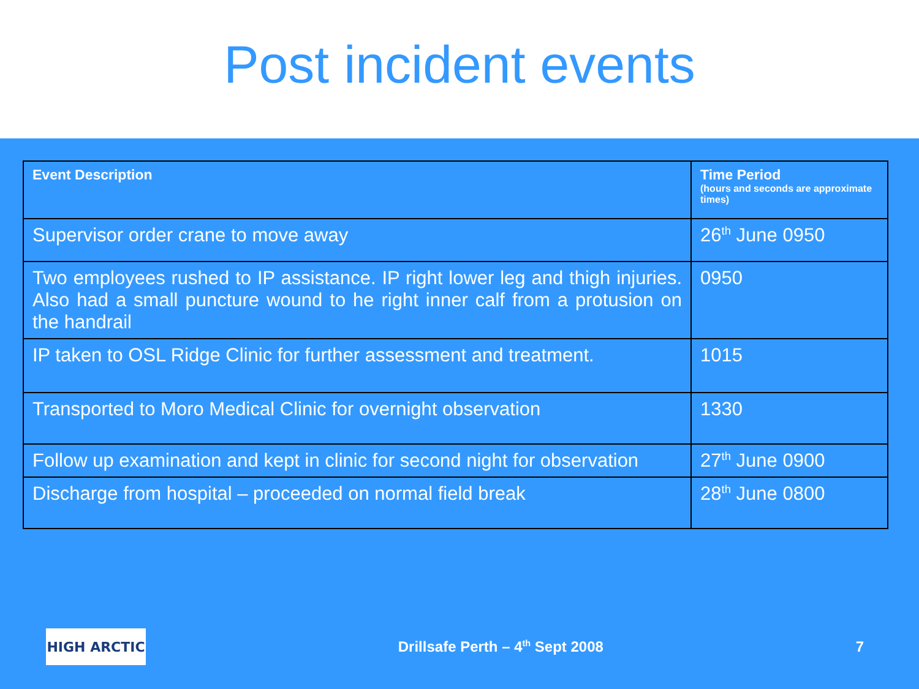Post incident events
| Event Description | Time Period (hours and seconds are approximate times) |
| --- | --- |
| Supervisor order crane to move away | 26<sup>th</sup> June 0950 |
| Two employees rushed to IP assistance. IP right lower leg and thigh injuries. Also had a small puncture wound to he right inner calf from a protusion on the handrail | 0950 |
| IP taken to OSL Ridge Clinic for further assessment and treatment. | 1015 |
| Transported to Moro Medical Clinic for overnight observation | 1330 |
| Follow up examination and kept in clinic for second night for observation | 27<sup>th</sup> June 0900 |
| Discharge from hospital – proceeded on normal field break | 28<sup>th</sup> June 0800 |
HIGH ARCTIC
Drillsafe Perth – 4<sup>th</sup> Sept 2008
7